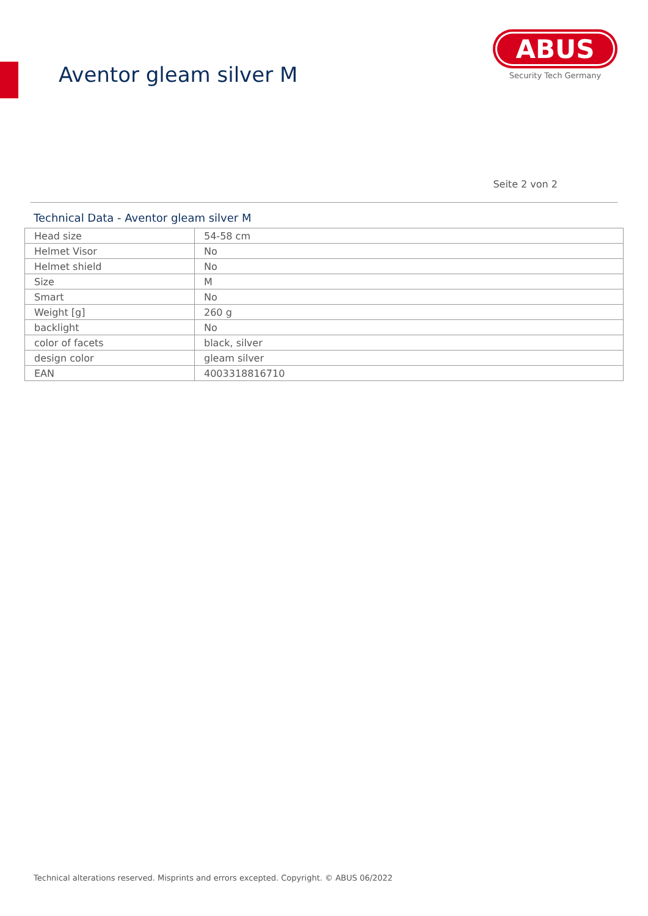Aventor gleam silver M
ABUS
Security Tech Germany
Seite 2 von 2
Technical Data - Aventor gleam silver M
| Head size | 54-58 cm |
| Helmet Visor | No |
| Helmet shield | No |
| Size | M |
| Smart | No |
| Weight [g] | 260 g |
| backlight | No |
| color of facets | black, silver |
| design color | gleam silver |
| EAN | 4003318816710 |
Technical alterations reserved. Misprints and errors excepted. Copyright. © ABUS 06/2022